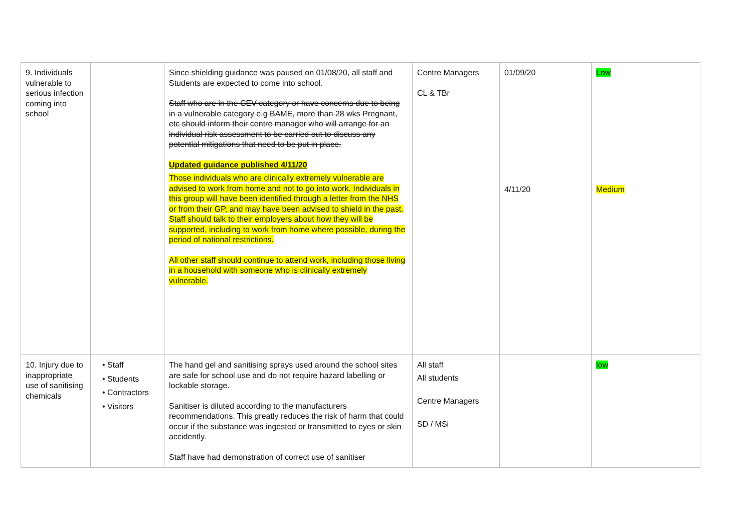| 9. Individuals vulnerable to serious infection coming into school | | Since shielding guidance was paused on 01/08/20, all staff and Students are expected to come into school. Staff who are in the CEV category or have concerns due to being in a vulnerable category e.g BAME, more than 28 wks Pregnant, etc should inform their centre manager who will arrange for an individual risk assessment to be carried out to discuss any potential mitigations that need to be put in place. Updated guidance published 4/11/20 Those individuals who are clinically extremely vulnerable are advised to work from home and not to go into work. Individuals in this group will have been identified through a letter from the NHS or from their GP, and may have been advised to shield in the past. Staff should talk to their employers about how they will be supported, including to work from home where possible, during the period of national restrictions. All other staff should continue to attend work, including those living in a household with someone who is clinically extremely vulnerable. | Centre Managers CL & TBr | 01/09/20 4/11/20 | Low Medium |
| 10. Injury due to inappropriate use of sanitising chemicals | • Staff • Students • Contractors • Visitors | The hand gel and sanitising sprays used around the school sites are safe for school use and do not require hazard labelling or lockable storage. Sanitiser is diluted according to the manufacturers recommendations. This greatly reduces the risk of harm that could occur if the substance was ingested or transmitted to eyes or skin accidently. Staff have had demonstration of correct use of sanitiser | All staff All students Centre Managers SD / MSi | | low |